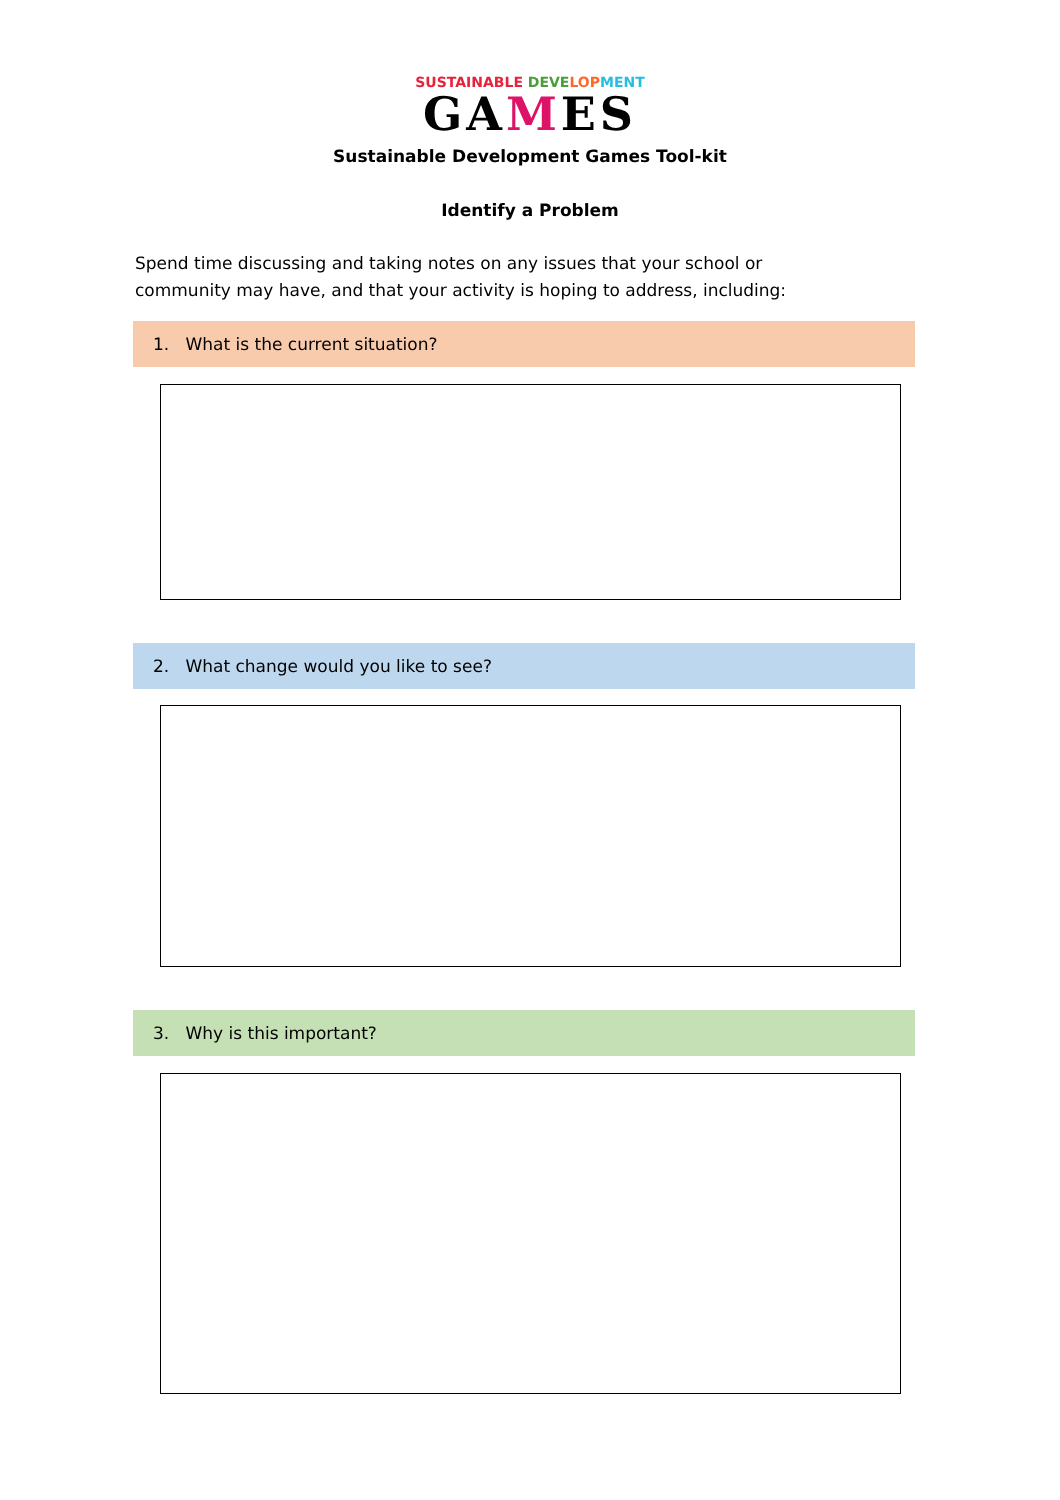SUSTAINABLE DEVE LOP MENT
GAMES
Sustainable Development Games Tool-kit
Identify a Problem
Spend time discussing and taking notes on any issues that your school or community may have, and that your activity is hoping to address, including:
1. What is the current situation?
2. What change would you like to see?
3. Why is this important?